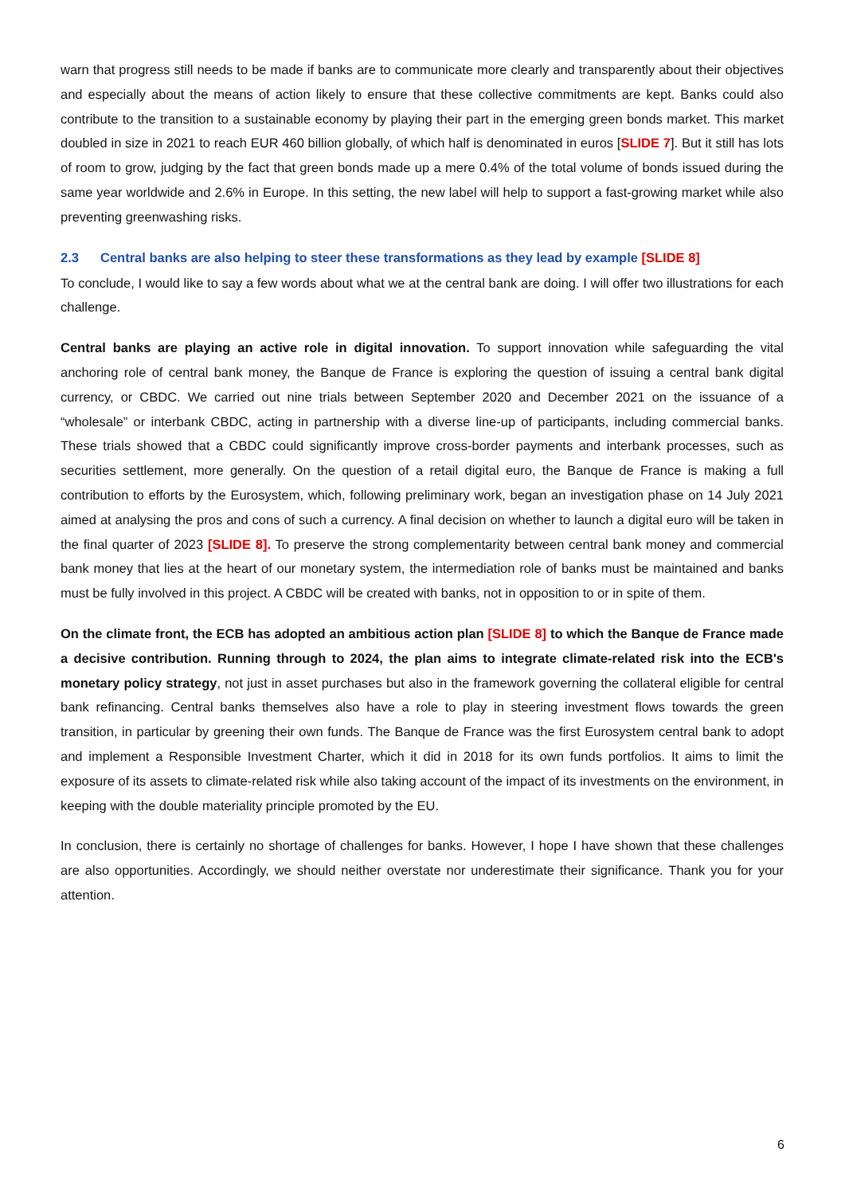warn that progress still needs to be made if banks are to communicate more clearly and transparently about their objectives and especially about the means of action likely to ensure that these collective commitments are kept. Banks could also contribute to the transition to a sustainable economy by playing their part in the emerging green bonds market. This market doubled in size in 2021 to reach EUR 460 billion globally, of which half is denominated in euros [SLIDE 7]. But it still has lots of room to grow, judging by the fact that green bonds made up a mere 0.4% of the total volume of bonds issued during the same year worldwide and 2.6% in Europe. In this setting, the new label will help to support a fast-growing market while also preventing greenwashing risks.
2.3 Central banks are also helping to steer these transformations as they lead by example [SLIDE 8]
To conclude, I would like to say a few words about what we at the central bank are doing. I will offer two illustrations for each challenge.
Central banks are playing an active role in digital innovation. To support innovation while safeguarding the vital anchoring role of central bank money, the Banque de France is exploring the question of issuing a central bank digital currency, or CBDC. We carried out nine trials between September 2020 and December 2021 on the issuance of a “wholesale” or interbank CBDC, acting in partnership with a diverse line-up of participants, including commercial banks. These trials showed that a CBDC could significantly improve cross-border payments and interbank processes, such as securities settlement, more generally. On the question of a retail digital euro, the Banque de France is making a full contribution to efforts by the Eurosystem, which, following preliminary work, began an investigation phase on 14 July 2021 aimed at analysing the pros and cons of such a currency. A final decision on whether to launch a digital euro will be taken in the final quarter of 2023 [SLIDE 8]. To preserve the strong complementarity between central bank money and commercial bank money that lies at the heart of our monetary system, the intermediation role of banks must be maintained and banks must be fully involved in this project. A CBDC will be created with banks, not in opposition to or in spite of them.
On the climate front, the ECB has adopted an ambitious action plan [SLIDE 8] to which the Banque de France made a decisive contribution. Running through to 2024, the plan aims to integrate climate-related risk into the ECB's monetary policy strategy, not just in asset purchases but also in the framework governing the collateral eligible for central bank refinancing. Central banks themselves also have a role to play in steering investment flows towards the green transition, in particular by greening their own funds. The Banque de France was the first Eurosystem central bank to adopt and implement a Responsible Investment Charter, which it did in 2018 for its own funds portfolios. It aims to limit the exposure of its assets to climate-related risk while also taking account of the impact of its investments on the environment, in keeping with the double materiality principle promoted by the EU.
In conclusion, there is certainly no shortage of challenges for banks. However, I hope I have shown that these challenges are also opportunities. Accordingly, we should neither overstate nor underestimate their significance. Thank you for your attention.
6